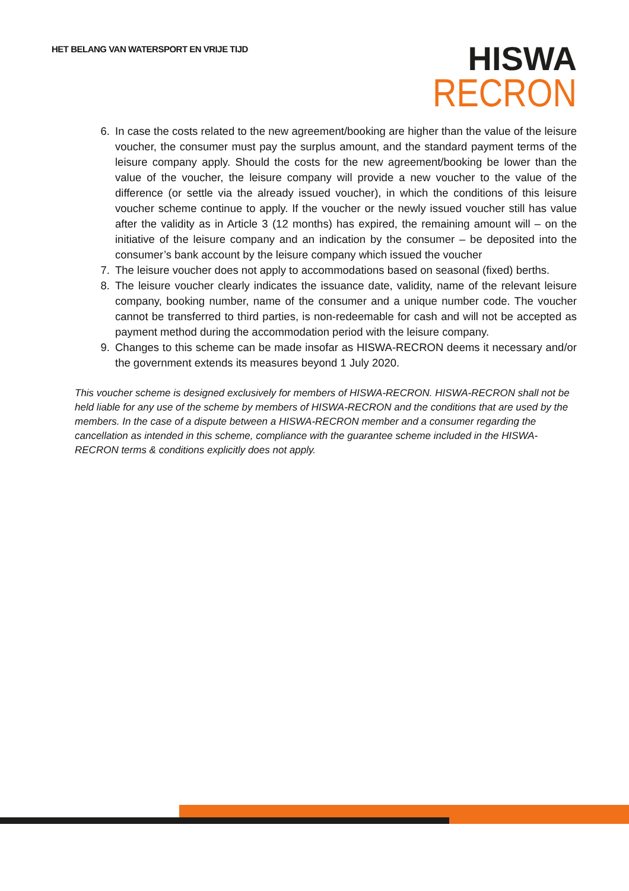HET BELANG VAN WATERSPORT EN VRIJE TIJD
HISWA
RECRON
6. In case the costs related to the new agreement/booking are higher than the value of the leisure voucher, the consumer must pay the surplus amount, and the standard payment terms of the leisure company apply. Should the costs for the new agreement/booking be lower than the value of the voucher, the leisure company will provide a new voucher to the value of the difference (or settle via the already issued voucher), in which the conditions of this leisure voucher scheme continue to apply. If the voucher or the newly issued voucher still has value after the validity as in Article 3 (12 months) has expired, the remaining amount will – on the initiative of the leisure company and an indication by the consumer – be deposited into the consumer’s bank account by the leisure company which issued the voucher
7. The leisure voucher does not apply to accommodations based on seasonal (fixed) berths.
8. The leisure voucher clearly indicates the issuance date, validity, name of the relevant leisure company, booking number, name of the consumer and a unique number code. The voucher cannot be transferred to third parties, is non-redeemable for cash and will not be accepted as payment method during the accommodation period with the leisure company.
9. Changes to this scheme can be made insofar as HISWA-RECRON deems it necessary and/or the government extends its measures beyond 1 July 2020.
This voucher scheme is designed exclusively for members of HISWA-RECRON. HISWA-RECRON shall not be held liable for any use of the scheme by members of HISWA-RECRON and the conditions that are used by the members. In the case of a dispute between a HISWA-RECRON member and a consumer regarding the cancellation as intended in this scheme, compliance with the guarantee scheme included in the HISWA-RECRON terms & conditions explicitly does not apply.